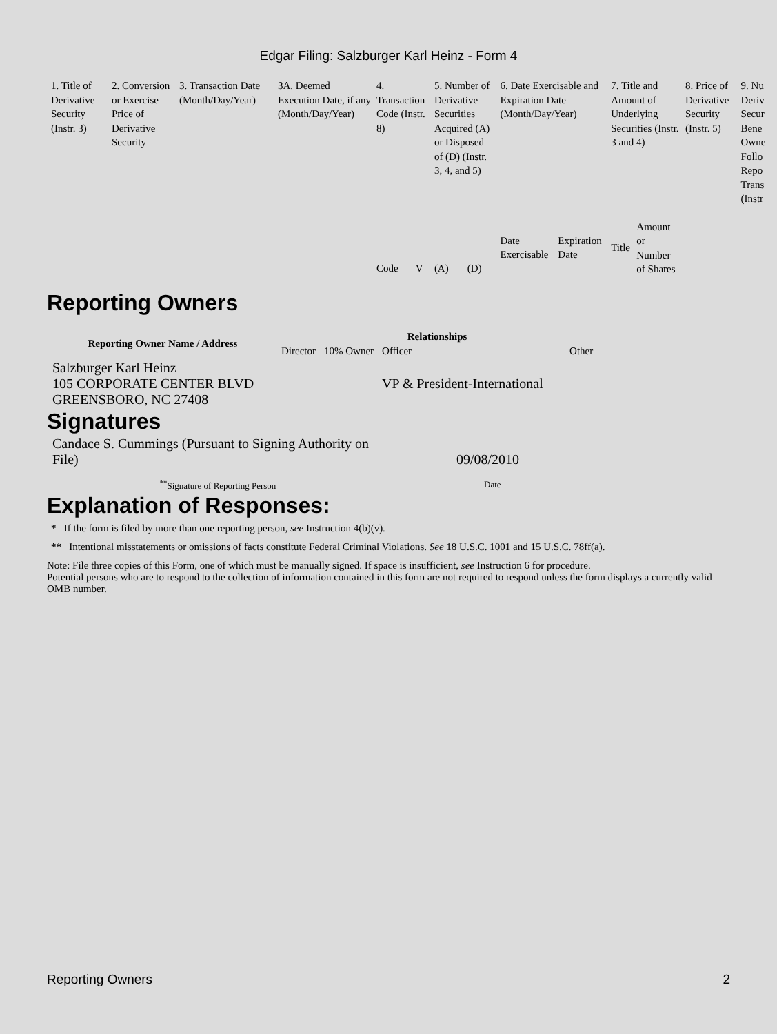Edgar Filing: Salzburger Karl Heinz - Form 4
| 1. Title of Derivative Security (Instr. 3) | 2. Conversion or Exercise Price of Derivative Security | 3. Transaction Date (Month/Day/Year) | 3A. Deemed Execution Date, if any (Month/Day/Year) | 4. Transaction Code (Instr. 8) | | 5. Number of Derivative Securities Acquired (A) or Disposed of (D) (Instr. 3, 4, and 5) | | 6. Date Exercisable and Expiration Date (Month/Day/Year) | | 7. Title and Amount of Underlying Securities (Instr. 3 and 4) | | 8. Price of Derivative Security (Instr. 5) | 9. Nu Deriv Secur Bene Owne Follo Repo Trans (Instr |
| | | | | Code | V | (A) | (D) | Date Exercisable | Expiration Date | Title | Amount or Number of Shares | | |
Reporting Owners
| Reporting Owner Name / Address | Relationships | | | |
| --- | --- | --- | --- | --- |
| | Director | 10% Owner | Officer | Other |
| Salzburger Karl Heinz 105 CORPORATE CENTER BLVD GREENSBORO, NC 27408 | | | VP & President-International | |
Signatures
| Candace S. Cummings (Pursuant to Signing Authority on File) | 09/08/2010 |
| <sup>**</sup> Signature of Reporting Person | Date |
Explanation of Responses:
* If the form is filed by more than one reporting person, see Instruction 4(b)(v).
** Intentional misstatements or omissions of facts constitute Federal Criminal Violations. See 18 U.S.C. 1001 and 15 U.S.C. 78ff(a).
Note: File three copies of this Form, one of which must be manually signed. If space is insufficient, see Instruction 6 for procedure.
Potential persons who are to respond to the collection of information contained in this form are not required to respond unless the form displays a currently valid OMB number.
Reporting Owners 2